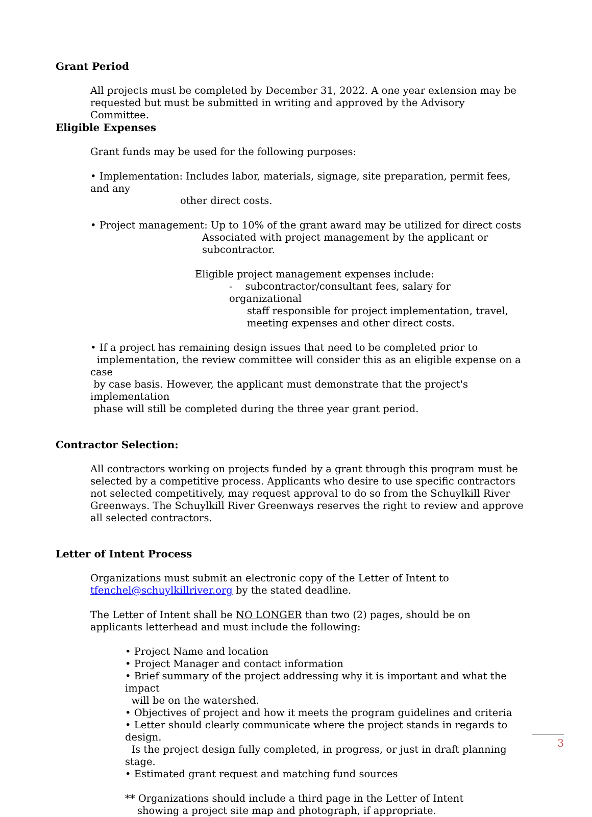Grant Period
All projects must be completed by December 31, 2022. A one year extension may be
requested but must be submitted in writing and approved by the Advisory Committee.
Eligible Expenses
Grant funds may be used for the following purposes:
• Implementation: Includes labor, materials, signage, site preparation, permit fees, and any
other direct costs.
• Project management: Up to 10% of the grant award may be utilized for direct costs
Associated with project management by the applicant or
subcontractor.
Eligible project management expenses include:
- subcontractor/consultant fees, salary for organizational
staff responsible for project implementation, travel,
meeting expenses and other direct costs.
• If a project has remaining design issues that need to be completed prior to
implementation, the review committee will consider this as an eligible expense on a case
by case basis. However, the applicant must demonstrate that the project's implementation
phase will still be completed during the three year grant period.
Contractor Selection:
All contractors working on projects funded by a grant through this program must be selected by a competitive process. Applicants who desire to use specific contractors not selected competitively, may request approval to do so from the Schuylkill River Greenways. The Schuylkill River Greenways reserves the right to review and approve all selected contractors.
Letter of Intent Process
Organizations must submit an electronic copy of the Letter of Intent to
tfenchel@schuylkillriver.org by the stated deadline.
The Letter of Intent shall be NO LONGER than two (2) pages, should be on applicants letterhead and must include the following:
• Project Name and location
• Project Manager and contact information
• Brief summary of the project addressing why it is important and what the impact
will be on the watershed.
• Objectives of project and how it meets the program guidelines and criteria
• Letter should clearly communicate where the project stands in regards to design.
Is the project design fully completed, in progress, or just in draft planning stage.
• Estimated grant request and matching fund sources
** Organizations should include a third page in the Letter of Intent
showing a project site map and photograph, if appropriate.
3